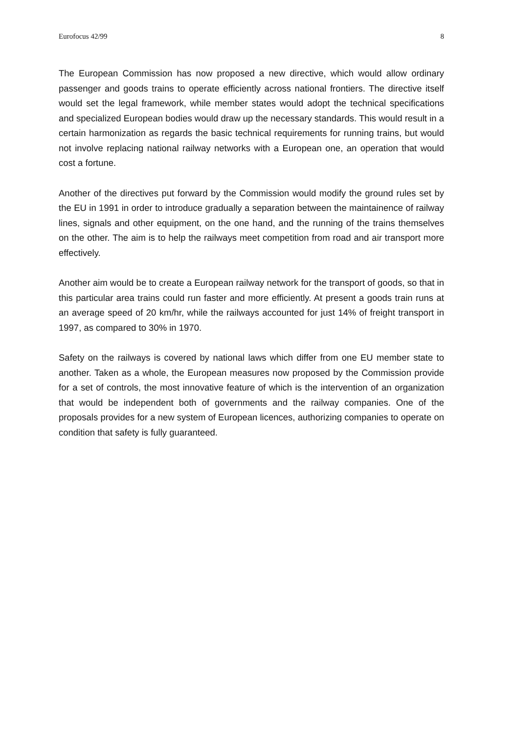Eurofocus 42/99 8
The European Commission has now proposed a new directive, which would allow ordinary passenger and goods trains to operate efficiently across national frontiers. The directive itself would set the legal framework, while member states would adopt the technical specifications and specialized European bodies would draw up the necessary standards. This would result in a certain harmonization as regards the basic technical requirements for running trains, but would not involve replacing national railway networks with a European one, an operation that would cost a fortune.
Another of the directives put forward by the Commission would modify the ground rules set by the EU in 1991 in order to introduce gradually a separation between the maintainence of railway lines, signals and other equipment, on the one hand, and the running of the trains themselves on the other. The aim is to help the railways meet competition from road and air transport more effectively.
Another aim would be to create a European railway network for the transport of goods, so that in this particular area trains could run faster and more efficiently. At present a goods train runs at an average speed of 20 km/hr, while the railways accounted for just 14% of freight transport in 1997, as compared to 30% in 1970.
Safety on the railways is covered by national laws which differ from one EU member state to another. Taken as a whole, the European measures now proposed by the Commission provide for a set of controls, the most innovative feature of which is the intervention of an organization that would be independent both of governments and the railway companies. One of the proposals provides for a new system of European licences, authorizing companies to operate on condition that safety is fully guaranteed.